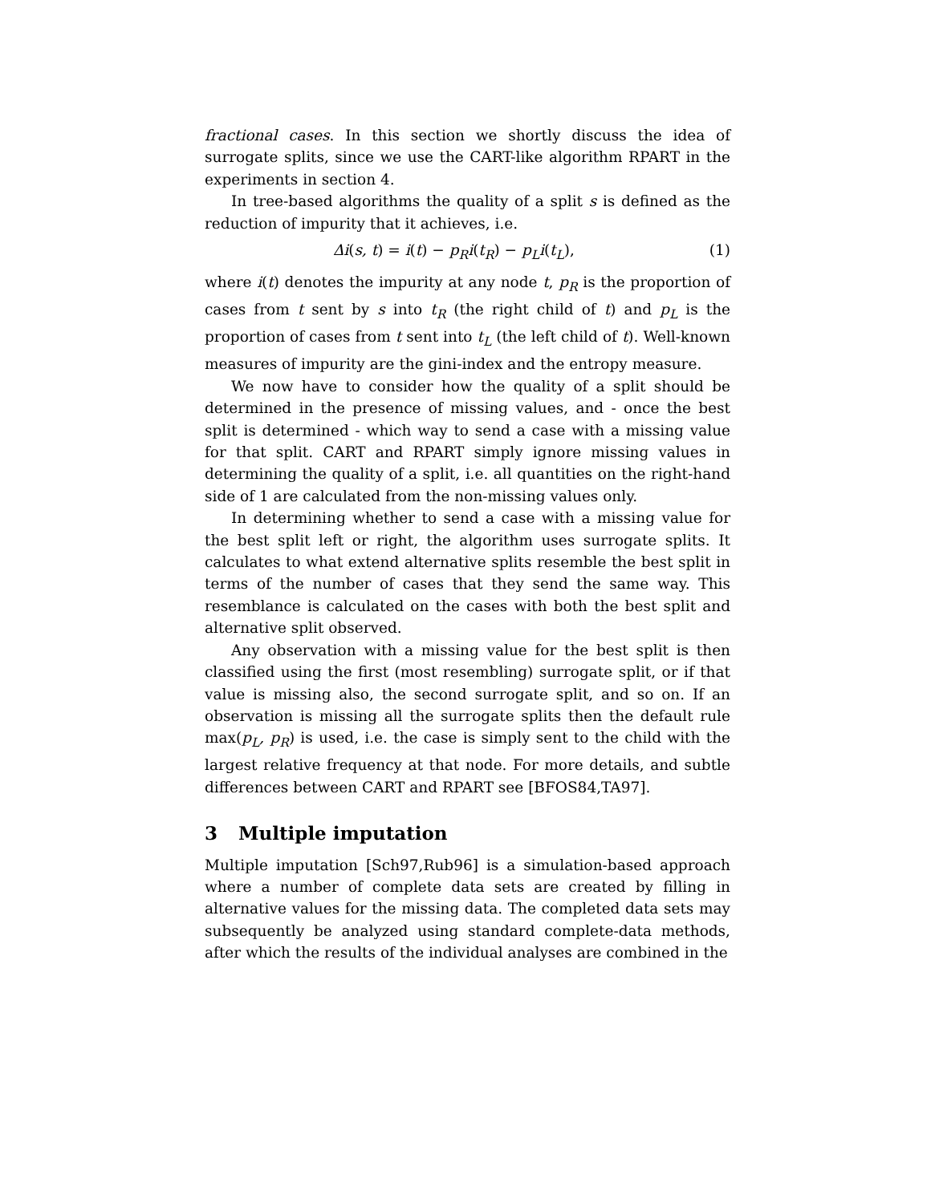fractional cases. In this section we shortly discuss the idea of surrogate splits, since we use the CART-like algorithm RPART in the experiments in section 4.
In tree-based algorithms the quality of a split s is defined as the reduction of impurity that it achieves, i.e.
Δi(s, t) = i(t) − p<sub>R</sub>i(t<sub>R</sub>) − p<sub>L</sub>i(t<sub>L</sub>), (1)
where i(t) denotes the impurity at any node t, p<sub>R</sub> is the proportion of cases from t sent by s into t<sub>R</sub> (the right child of t) and p<sub>L</sub> is the proportion of cases from t sent into t<sub>L</sub> (the left child of t). Well-known measures of impurity are the gini-index and the entropy measure.
We now have to consider how the quality of a split should be determined in the presence of missing values, and - once the best split is determined - which way to send a case with a missing value for that split. CART and RPART simply ignore missing values in determining the quality of a split, i.e. all quantities on the right-hand side of 1 are calculated from the non-missing values only.
In determining whether to send a case with a missing value for the best split left or right, the algorithm uses surrogate splits. It calculates to what extend alternative splits resemble the best split in terms of the number of cases that they send the same way. This resemblance is calculated on the cases with both the best split and alternative split observed.
Any observation with a missing value for the best split is then classified using the first (most resembling) surrogate split, or if that value is missing also, the second surrogate split, and so on. If an observation is missing all the surrogate splits then the default rule max(p<sub>L</sub>, p<sub>R</sub>) is used, i.e. the case is simply sent to the child with the largest relative frequency at that node. For more details, and subtle differences between CART and RPART see [BFOS84,TA97].
3 Multiple imputation
Multiple imputation [Sch97,Rub96] is a simulation-based approach where a number of complete data sets are created by filling in alternative values for the missing data. The completed data sets may subsequently be analyzed using standard complete-data methods, after which the results of the individual analyses are combined in the